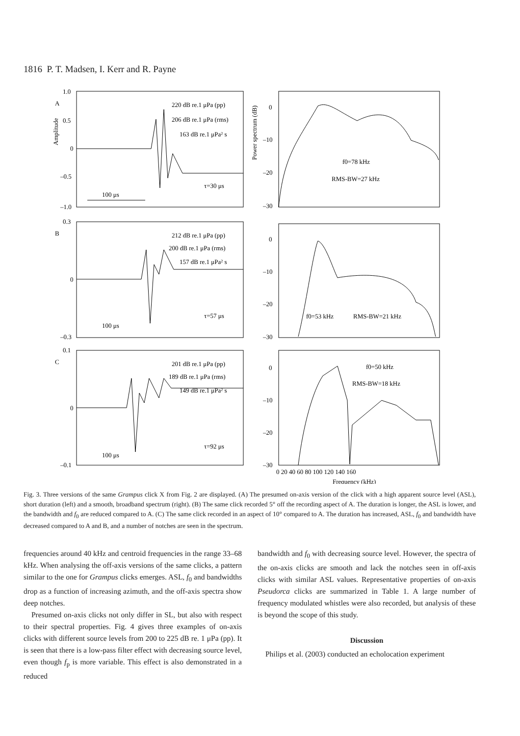1816 P. T. Madsen, I. Kerr and R. Payne
1.0
A
0.5
0
–0.5
–1.0
220 dB re.1 μPa (pp)
206 dB re.1 μPa (rms)
163 dB re.1 μPa² s
τ=30 μs
100 μs
0
–10
–20
–30
f0=78 kHz
RMS-BW=27 kHz
0.3
B
0
–0.3
212 dB re.1 μPa (pp)
200 dB re.1 μPa (rms)
157 dB re.1 μPa² s
τ=57 μs
100 μs
0
–10
–20
–30
f0=53 kHz
RMS-BW=21 kHz
0.1
C
0
–0.1
201 dB re.1 μPa (pp)
189 dB re.1 μPa (rms)
149 dB re.1 μPa² s
τ=92 μs
100 μs
0
–10
–20
–30
f0=50 kHz
RMS-BW=18 kHz
0 20 40 60 80 100 120 140 160
Frequency (kHz)
Amplitude
Power spectrum (dB)
Fig. 3. Three versions of the same Grampus click X from Fig. 2 are displayed. (A) The presumed on-axis version of the click with a high apparent source level (ASL), short duration (left) and a smooth, broadband spectrum (right). (B) The same click recorded 5° off the recording aspect of A. The duration is longer, the ASL is lower, and the bandwidth and f<sub>0</sub> are reduced compared to A. (C) The same click recorded in an aspect of 10° compared to A. The duration has increased, ASL, f<sub>0</sub> and bandwidth have decreased compared to A and B, and a number of notches are seen in the spectrum.
frequencies around 40 kHz and centroid frequencies in the range 33–68 kHz. When analysing the off-axis versions of the same clicks, a pattern similar to the one for Grampus clicks emerges. ASL, f<sub>0</sub> and bandwidths drop as a function of increasing azimuth, and the off-axis spectra show deep notches.
Presumed on-axis clicks not only differ in SL, but also with respect to their spectral properties. Fig. 4 gives three examples of on-axis clicks with different source levels from 200 to 225 dB re. 1 μPa (pp). It is seen that there is a low-pass filter effect with decreasing source level, even though f<sub>p</sub> is more variable. This effect is also demonstrated in a reduced
bandwidth and f<sub>0</sub> with decreasing source level. However, the spectra of the on-axis clicks are smooth and lack the notches seen in off-axis clicks with similar ASL values. Representative properties of on-axis Pseudorca clicks are summarized in Table 1. A large number of frequency modulated whistles were also recorded, but analysis of these is beyond the scope of this study.
Discussion
Philips et al. (2003) conducted an echolocation experiment